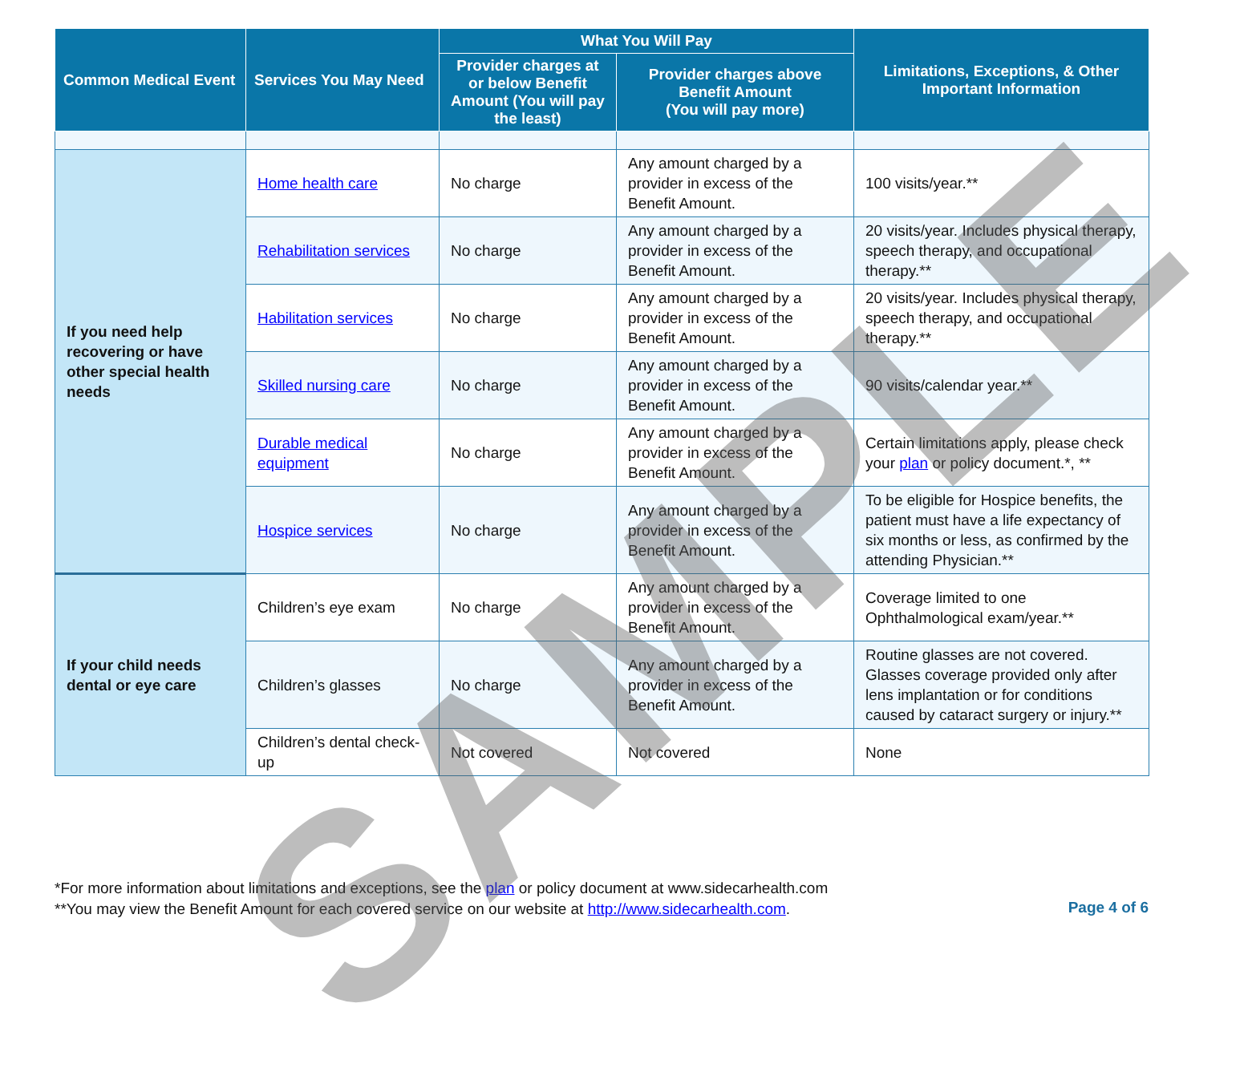| Common Medical Event | Services You May Need | What You Will Pay | | Limitations, Exceptions, & Other Important Information |
| --- | --- | --- | --- | --- |
| | | Provider charges at or below Benefit Amount (You will pay the least) | Provider charges above Benefit Amount (You will pay more) | |
| If you need help recovering or have other special health needs | Home health care | No charge | Any amount charged by a provider in excess of the Benefit Amount. | 100 visits/year.** |
| | Rehabilitation services | No charge | Any amount charged by a provider in excess of the Benefit Amount. | 20 visits/year. Includes physical therapy, speech therapy, and occupational therapy.** |
| | Habilitation services | No charge | Any amount charged by a provider in excess of the Benefit Amount. | 20 visits/year. Includes physical therapy, speech therapy, and occupational therapy.** |
| | Skilled nursing care | No charge | Any amount charged by a provider in excess of the Benefit Amount. | 90 visits/calendar year.** |
| | Durable medical equipment | No charge | Any amount charged by a provider in excess of the Benefit Amount. | Certain limitations apply, please check your plan or policy document.*, ** |
| | Hospice services | No charge | Any amount charged by a provider in excess of the Benefit Amount. | To be eligible for Hospice benefits, the patient must have a life expectancy of six months or less, as confirmed by the attending Physician.** |
| If your child needs dental or eye care | Children’s eye exam | No charge | Any amount charged by a provider in excess of the Benefit Amount. | Coverage limited to one Ophthalmological exam/year.** |
| | Children’s glasses | No charge | Any amount charged by a provider in excess of the Benefit Amount. | Routine glasses are not covered. Glasses coverage provided only after lens implantation or for conditions caused by cataract surgery or injury.** |
| | Children’s dental check-up | Not covered | Not covered | None |
*For more information about limitations and exceptions, see the plan or policy document at www.sidecarhealth.com
**You may view the Benefit Amount for each covered service on our website at http://www.sidecarhealth.com.
Page 4 of 6 SAMPLE